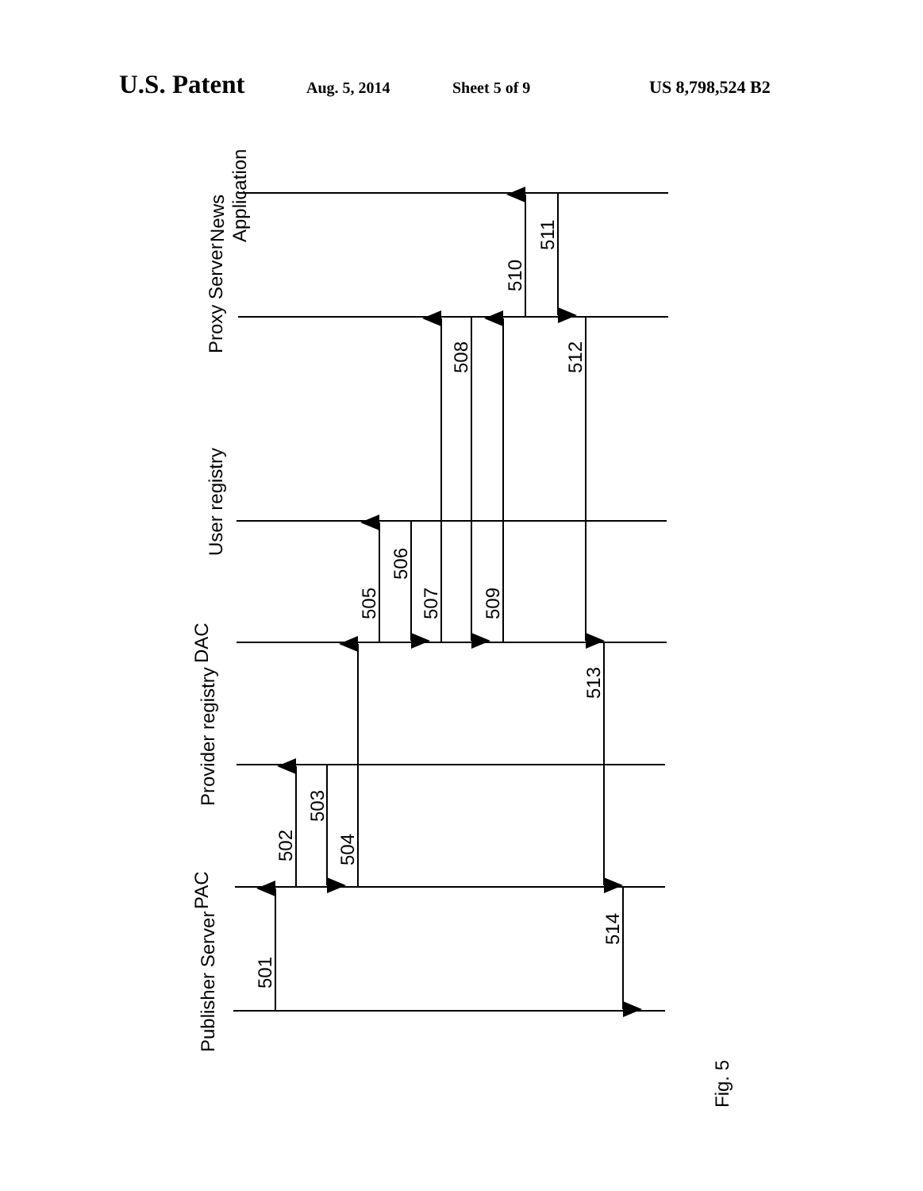U.S. Patent Aug. 5, 2014 Sheet 5 of 9 US 8,798,524 B2
News
Proxy Server
User registry
DAC
Provider registry
PAC
Publisher Server
Application
501
502
503
504
505
506
507
508
509
510
511
512
513
514
Fig. 5